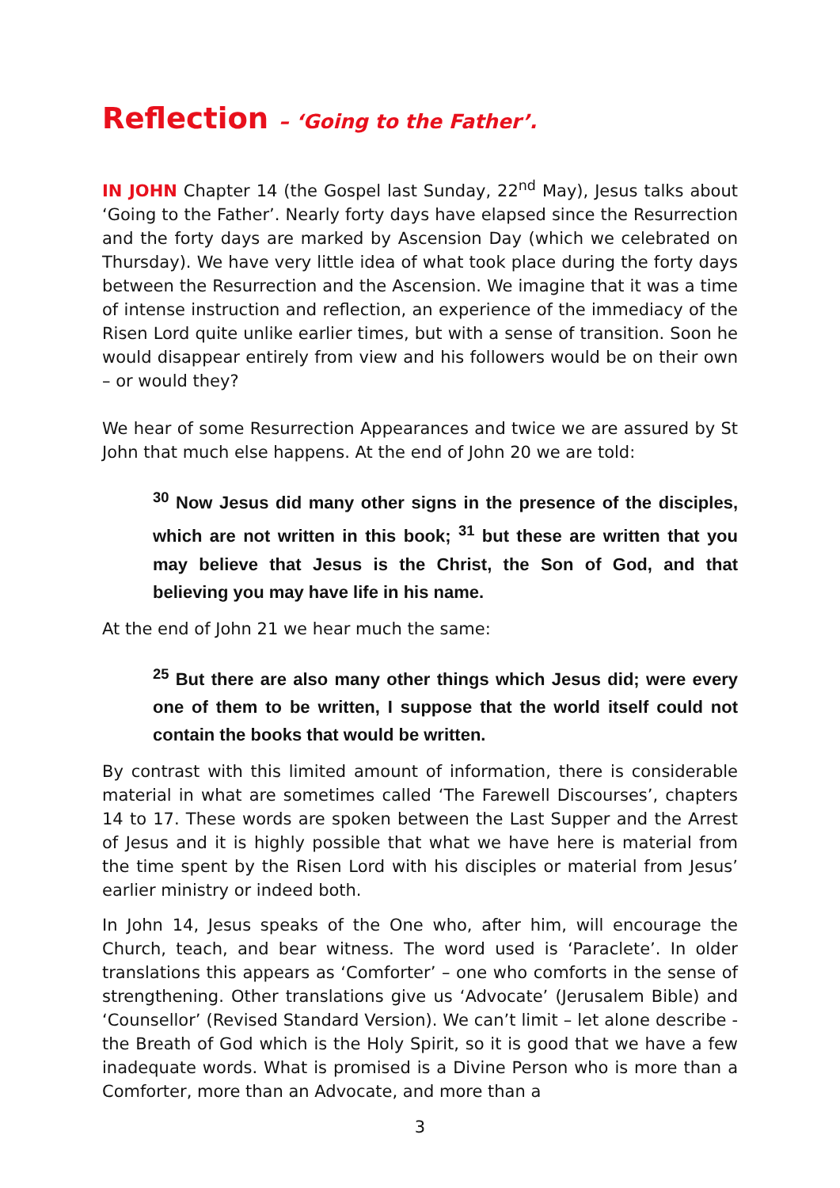Reflection – ‘Going to the Father’.
IN JOHN Chapter 14 (the Gospel last Sunday, 22<sup>nd</sup> May), Jesus talks about ‘Going to the Father’. Nearly forty days have elapsed since the Resurrection and the forty days are marked by Ascension Day (which we celebrated on Thursday). We have very little idea of what took place during the forty days between the Resurrection and the Ascension. We imagine that it was a time of intense instruction and reflection, an experience of the immediacy of the Risen Lord quite unlike earlier times, but with a sense of transition. Soon he would disappear entirely from view and his followers would be on their own – or would they?
We hear of some Resurrection Appearances and twice we are assured by St John that much else happens. At the end of John 20 we are told:
<sup>30</sup> Now Jesus did many other signs in the presence of the disciples, which are not written in this book; <sup>31</sup> but these are written that you may believe that Jesus is the Christ, the Son of God, and that believing you may have life in his name.
At the end of John 21 we hear much the same:
<sup>25</sup> But there are also many other things which Jesus did; were every one of them to be written, I suppose that the world itself could not contain the books that would be written.
By contrast with this limited amount of information, there is considerable material in what are sometimes called ‘The Farewell Discourses’, chapters 14 to 17. These words are spoken between the Last Supper and the Arrest of Jesus and it is highly possible that what we have here is material from the time spent by the Risen Lord with his disciples or material from Jesus’ earlier ministry or indeed both.
In John 14, Jesus speaks of the One who, after him, will encourage the Church, teach, and bear witness. The word used is ‘Paraclete’. In older translations this appears as ‘Comforter’ – one who comforts in the sense of strengthening. Other translations give us ‘Advocate’ (Jerusalem Bible) and ‘Counsellor’ (Revised Standard Version). We can’t limit – let alone describe - the Breath of God which is the Holy Spirit, so it is good that we have a few inadequate words. What is promised is a Divine Person who is more than a Comforter, more than an Advocate, and more than a
3